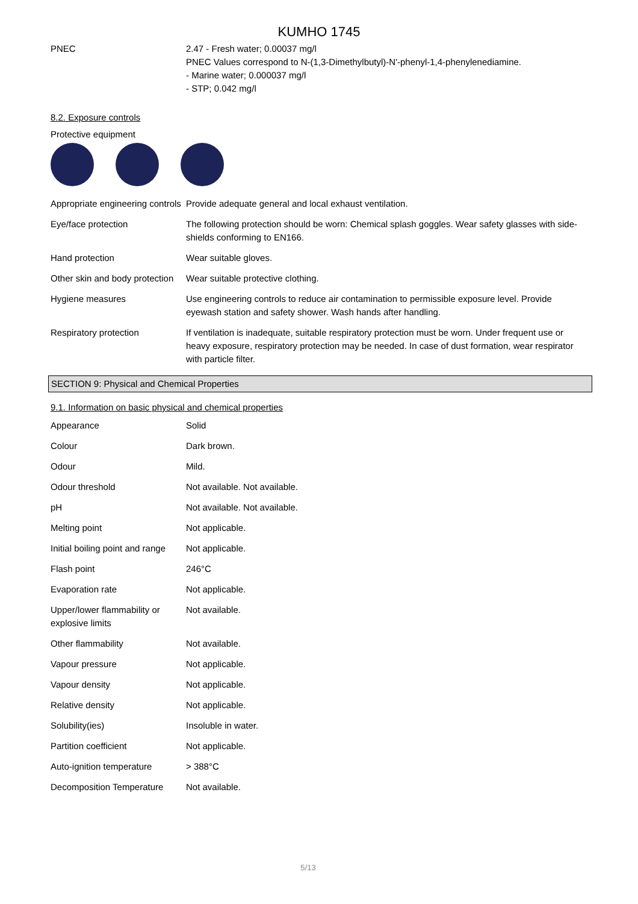KUMHO 1745
| PNEC | 2.47 - Fresh water; 0.00037 mg/l PNEC Values correspond to N-(1,3-Dimethylbutyl)-N'-phenyl-1,4-phenylenediamine. - Marine water; 0.000037 mg/l - STP; 0.042 mg/l |
8.2. Exposure controls
Protective equipment
| Appropriate engineering controls | Provide adequate general and local exhaust ventilation. |
| Eye/face protection | The following protection should be worn: Chemical splash goggles. Wear safety glasses with side-shields conforming to EN166. |
| Hand protection | Wear suitable gloves. |
| Other skin and body protection | Wear suitable protective clothing. |
| Hygiene measures | Use engineering controls to reduce air contamination to permissible exposure level. Provide eyewash station and safety shower. Wash hands after handling. |
| Respiratory protection | If ventilation is inadequate, suitable respiratory protection must be worn. Under frequent use or heavy exposure, respiratory protection may be needed. In case of dust formation, wear respirator with particle filter. |
SECTION 9: Physical and Chemical Properties
9.1. Information on basic physical and chemical properties
| Appearance | Solid |
| Colour | Dark brown. |
| Odour | Mild. |
| Odour threshold | Not available. Not available. |
| pH | Not available. Not available. |
| Melting point | Not applicable. |
| Initial boiling point and range | Not applicable. |
| Flash point | 246°C |
| Evaporation rate | Not applicable. |
| Upper/lower flammability or explosive limits | Not available. |
| Other flammability | Not available. |
| Vapour pressure | Not applicable. |
| Vapour density | Not applicable. |
| Relative density | Not applicable. |
| Solubility(ies) | Insoluble in water. |
| Partition coefficient | Not applicable. |
| Auto-ignition temperature | > 388°C |
| Decomposition Temperature | Not available. |
5/13